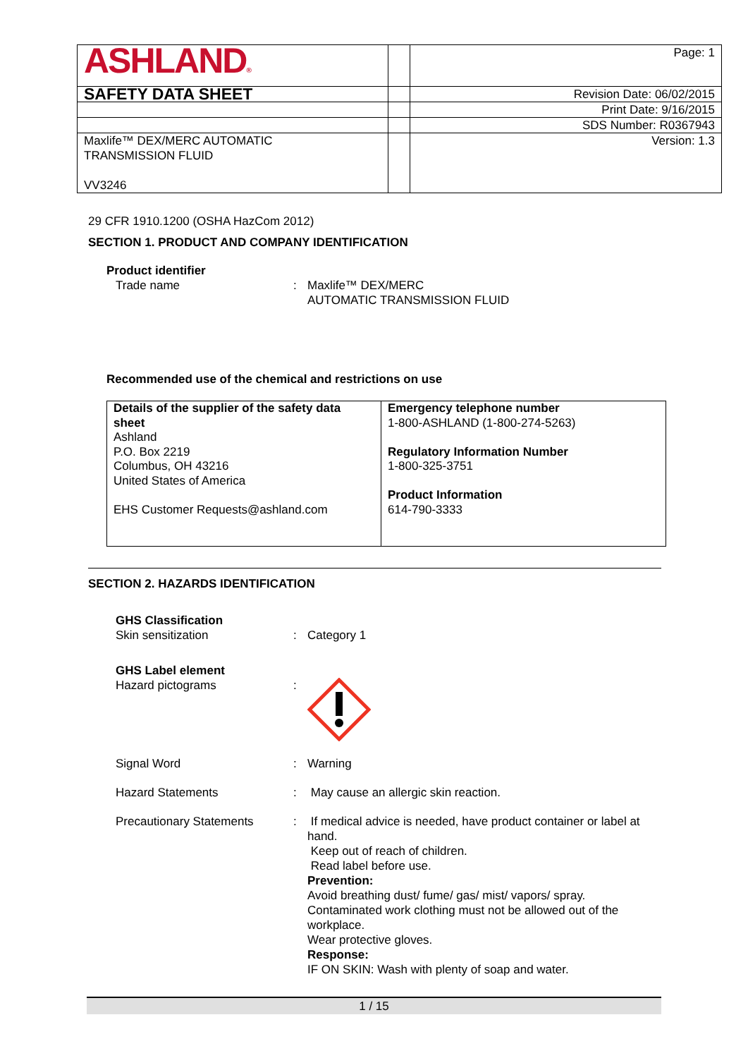| ASHLAND ® | | Page: 1 |
| SAFETY DATA SHEET | | Revision Date: 06/02/2015 |
| | | Print Date: 9/16/2015 |
| | | SDS Number: R0367943 |
| Maxlife™ DEX/MERC AUTOMATIC TRANSMISSION FLUID VV3246 | | Version: 1.3 |
29 CFR 1910.1200 (OSHA HazCom 2012)
SECTION 1. PRODUCT AND COMPANY IDENTIFICATION
Product identifier
Trade name: Maxlife™ DEX/MERC
AUTOMATIC TRANSMISSION FLUID
Recommended use of the chemical and restrictions on use
| Details of the supplier of the safety data sheet Ashland P.O. Box 2219 Columbus, OH 43216 United States of America EHS Customer Requests@ashland.com | Emergency telephone number 1-800-ASHLAND (1-800-274-5263) Regulatory Information Number 1-800-325-3751 Product Information 614-790-3333 |
SECTION 2. HAZARDS IDENTIFICATION
GHS Classification
Skin sensitization: Category 1
GHS Label element
Hazard pictograms:
Signal Word: Warning
Hazard Statements: May cause an allergic skin reaction.
Precautionary Statements: If medical advice is needed, have product container or label at hand.
Keep out of reach of children.
Read label before use.
Prevention:
Avoid breathing dust/ fume/ gas/ mist/ vapors/ spray.
Contaminated work clothing must not be allowed out of the workplace.
Wear protective gloves.
Response:
IF ON SKIN: Wash with plenty of soap and water.
1 / 15